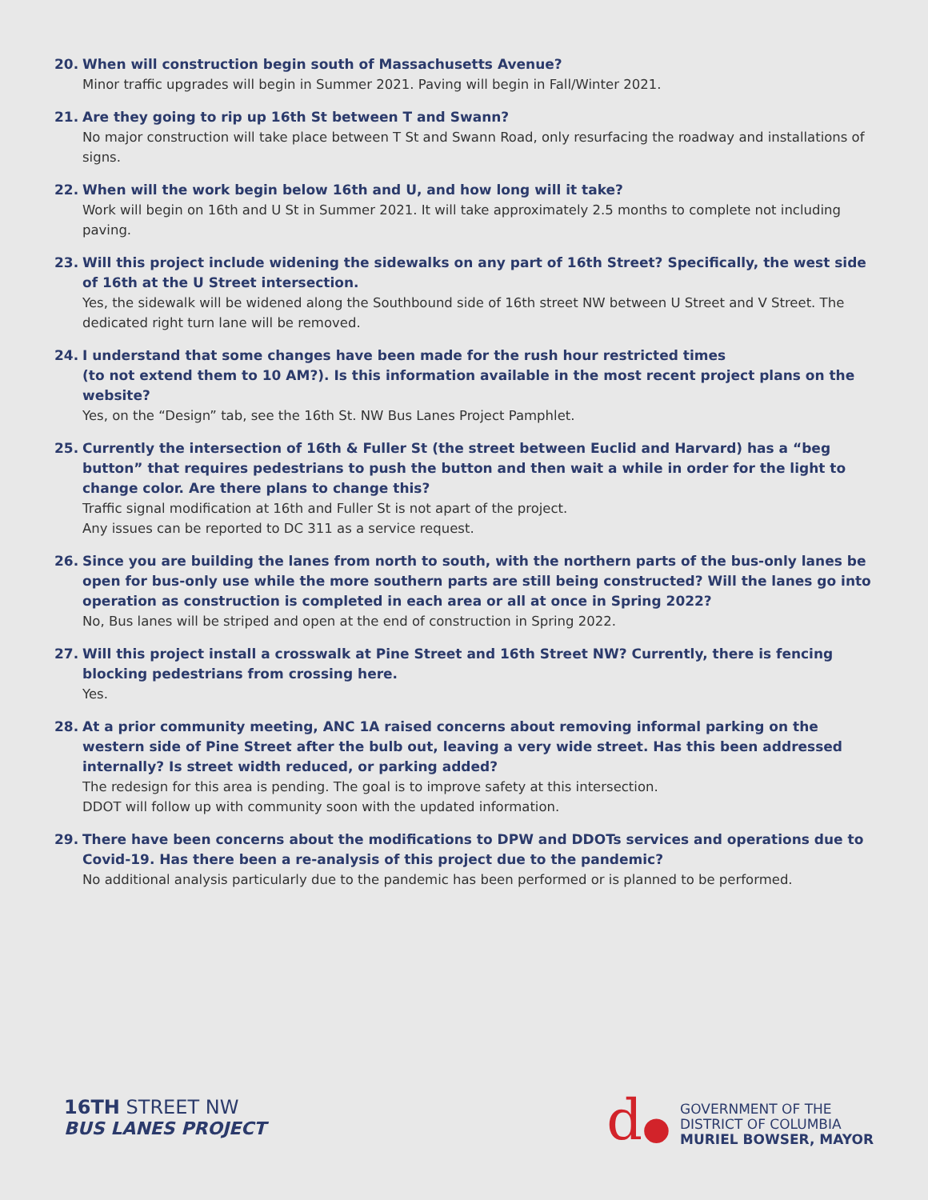20. When will construction begin south of Massachusetts Avenue?
Minor traffic upgrades will begin in Summer 2021. Paving will begin in Fall/Winter 2021.
21. Are they going to rip up 16th St between T and Swann?
No major construction will take place between T St and Swann Road, only resurfacing the roadway and installations of signs.
22. When will the work begin below 16th and U, and how long will it take?
Work will begin on 16th and U St in Summer 2021. It will take approximately 2.5 months to complete not including paving.
23. Will this project include widening the sidewalks on any part of 16th Street? Specifically, the west side of 16th at the U Street intersection.
Yes, the sidewalk will be widened along the Southbound side of 16th street NW between U Street and V Street. The dedicated right turn lane will be removed.
24. I understand that some changes have been made for the rush hour restricted times
(to not extend them to 10 AM?). Is this information available in the most recent project plans on the website?
Yes, on the “Design” tab, see the 16th St. NW Bus Lanes Project Pamphlet.
25. Currently the intersection of 16th & Fuller St (the street between Euclid and Harvard) has a “beg button” that requires pedestrians to push the button and then wait a while in order for the light to change color. Are there plans to change this?
Traffic signal modification at 16th and Fuller St is not apart of the project.
Any issues can be reported to DC 311 as a service request.
26. Since you are building the lanes from north to south, with the northern parts of the bus-only lanes be open for bus-only use while the more southern parts are still being constructed? Will the lanes go into operation as construction is completed in each area or all at once in Spring 2022?
No, Bus lanes will be striped and open at the end of construction in Spring 2022.
27. Will this project install a crosswalk at Pine Street and 16th Street NW? Currently, there is fencing blocking pedestrians from crossing here.
Yes.
28. At a prior community meeting, ANC 1A raised concerns about removing informal parking on the western side of Pine Street after the bulb out, leaving a very wide street. Has this been addressed internally? Is street width reduced, or parking added?
The redesign for this area is pending. The goal is to improve safety at this intersection.
DDOT will follow up with community soon with the updated information.
29. There have been concerns about the modifications to DPW and DDOTs services and operations due to Covid-19. Has there been a re-analysis of this project due to the pandemic?
No additional analysis particularly due to the pandemic has been performed or is planned to be performed.
16TH STREET NW
BUS LANES PROJECT
d●
GOVERNMENT OF THE
DISTRICT OF COLUMBIA
MURIEL BOWSER, MAYOR